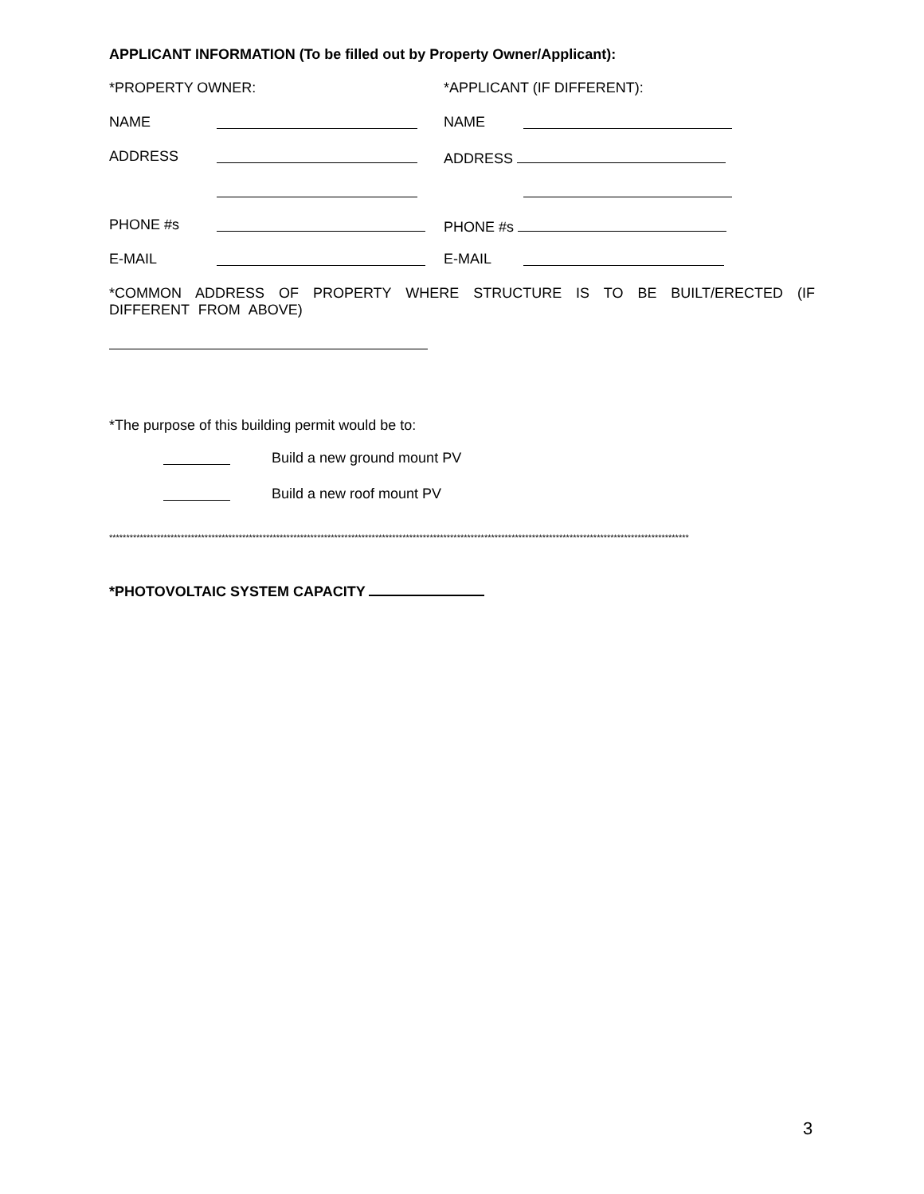APPLICANT INFORMATION (To be filled out by Property Owner/Applicant):
*PROPERTY OWNER: *APPLICANT (IF DIFFERENT):
NAME NAME
ADDRESS ADDRESS
PHONE #s PHONE #s
E-MAIL E-MAIL
*COMMON ADDRESS OF PROPERTY WHERE STRUCTURE IS TO BE BUILT/ERECTED (IF DIFFERENT FROM ABOVE)
*The purpose of this building permit would be to:
Build a new ground mount PV
Build a new roof mount PV
**************************************************************************************************************************************************************************
*PHOTOVOLTAIC SYSTEM CAPACITY
3